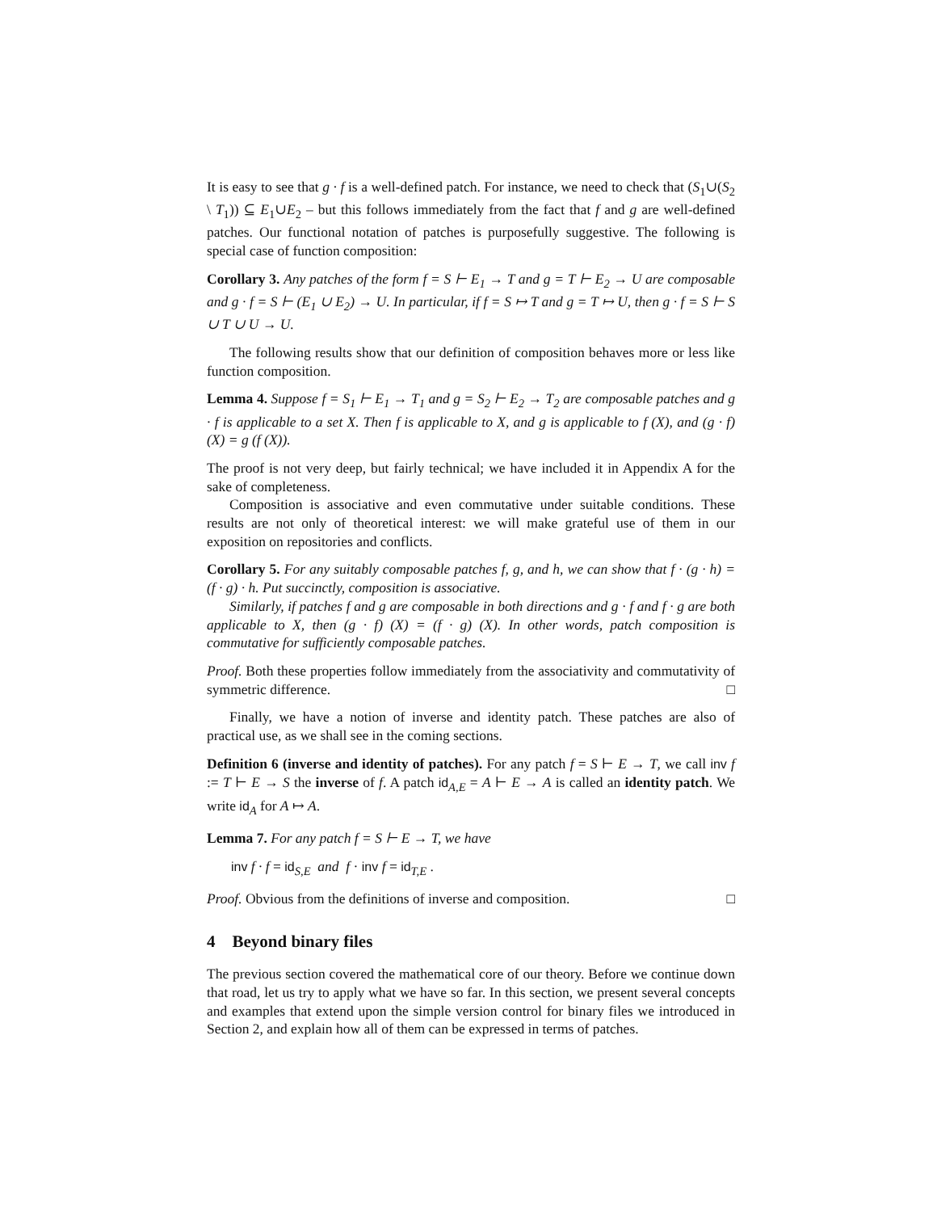It is easy to see that g · f is a well-defined patch. For instance, we need to check that (S<sub>1</sub>∪(S<sub>2</sub> \ T<sub>1</sub>)) ⊆ E<sub>1</sub>∪E<sub>2</sub> – but this follows immediately from the fact that f and g are well-defined patches. Our functional notation of patches is purposefully suggestive. The following is special case of function composition:
Corollary 3. Any patches of the form f = S ⊢ E<sub>1</sub> → T and g = T ⊢ E<sub>2</sub> → U are composable and g · f = S ⊢ (E<sub>1</sub> ∪ E<sub>2</sub>) → U. In particular, if f = S ↦ T and g = T ↦ U, then g · f = S ⊢ S ∪ T ∪ U → U.
The following results show that our definition of composition behaves more or less like function composition.
Lemma 4. Suppose f = S<sub>1</sub> ⊢ E<sub>1</sub> → T<sub>1</sub> and g = S<sub>2</sub> ⊢ E<sub>2</sub> → T<sub>2</sub> are composable patches and g · f is applicable to a set X. Then f is applicable to X, and g is applicable to f (X), and (g · f) (X) = g (f (X)).
The proof is not very deep, but fairly technical; we have included it in Appendix A for the sake of completeness.
Composition is associative and even commutative under suitable conditions. These results are not only of theoretical interest: we will make grateful use of them in our exposition on repositories and conflicts.
Corollary 5. For any suitably composable patches f, g, and h, we can show that f · (g · h) = (f · g) · h. Put succinctly, composition is associative.
Similarly, if patches f and g are composable in both directions and g · f and f · g are both applicable to X, then (g · f) (X) = (f · g) (X). In other words, patch composition is commutative for sufficiently composable patches.
Proof. Both these properties follow immediately from the associativity and commutativity of symmetric difference. □
Finally, we have a notion of inverse and identity patch. These patches are also of practical use, as we shall see in the coming sections.
Definition 6 (inverse and identity of patches). For any patch f = S ⊢ E → T, we call inv f := T ⊢ E → S the inverse of f. A patch id<sub>A,E</sub> = A ⊢ E → A is called an identity patch. We write id<sub>A</sub> for A ↦ A.
Lemma 7. For any patch f = S ⊢ E → T, we have
inv f · f = id<sub>S,E</sub> and f · inv f = id<sub>T,E</sub> .
Proof. Obvious from the definitions of inverse and composition. □
4 Beyond binary files
The previous section covered the mathematical core of our theory. Before we continue down that road, let us try to apply what we have so far. In this section, we present several concepts and examples that extend upon the simple version control for binary files we introduced in Section 2, and explain how all of them can be expressed in terms of patches.